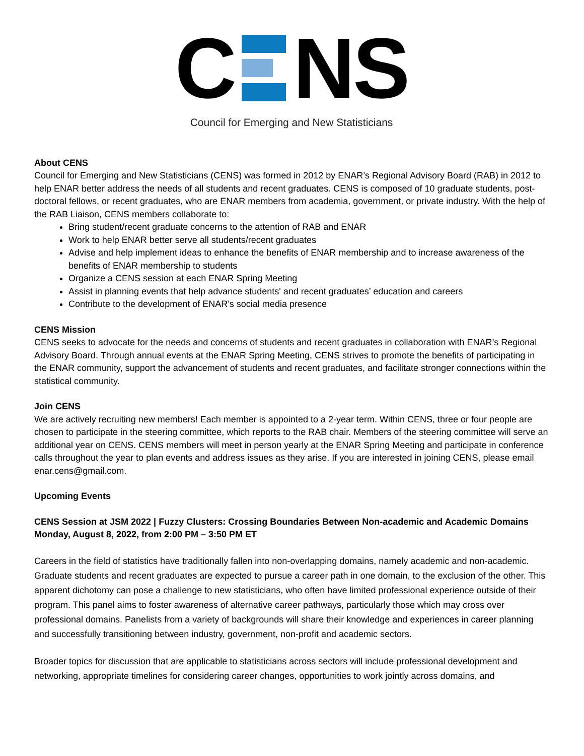C NS
Council for Emerging and New Statisticians
About CENS
Council for Emerging and New Statisticians (CENS) was formed in 2012 by ENAR’s Regional Advisory Board (RAB) in 2012 to help ENAR better address the needs of all students and recent graduates. CENS is composed of 10 graduate students, post-doctoral fellows, or recent graduates, who are ENAR members from academia, government, or private industry. With the help of the RAB Liaison, CENS members collaborate to:
Bring student/recent graduate concerns to the attention of RAB and ENAR
Work to help ENAR better serve all students/recent graduates
Advise and help implement ideas to enhance the benefits of ENAR membership and to increase awareness of the benefits of ENAR membership to students
Organize a CENS session at each ENAR Spring Meeting
Assist in planning events that help advance students' and recent graduates’ education and careers
Contribute to the development of ENAR’s social media presence
CENS Mission
CENS seeks to advocate for the needs and concerns of students and recent graduates in collaboration with ENAR’s Regional Advisory Board. Through annual events at the ENAR Spring Meeting, CENS strives to promote the benefits of participating in the ENAR community, support the advancement of students and recent graduates, and facilitate stronger connections within the statistical community.
Join CENS
We are actively recruiting new members! Each member is appointed to a 2-year term. Within CENS, three or four people are chosen to participate in the steering committee, which reports to the RAB chair. Members of the steering committee will serve an additional year on CENS. CENS members will meet in person yearly at the ENAR Spring Meeting and participate in conference calls throughout the year to plan events and address issues as they arise. If you are interested in joining CENS, please email enar.cens@gmail.com.
Upcoming Events
CENS Session at JSM 2022 | Fuzzy Clusters: Crossing Boundaries Between Non-academic and Academic Domains
Monday, August 8, 2022, from 2:00 PM – 3:50 PM ET
Careers in the field of statistics have traditionally fallen into non-overlapping domains, namely academic and non-academic. Graduate students and recent graduates are expected to pursue a career path in one domain, to the exclusion of the other. This apparent dichotomy can pose a challenge to new statisticians, who often have limited professional experience outside of their program. This panel aims to foster awareness of alternative career pathways, particularly those which may cross over professional domains. Panelists from a variety of backgrounds will share their knowledge and experiences in career planning and successfully transitioning between industry, government, non-profit and academic sectors.
Broader topics for discussion that are applicable to statisticians across sectors will include professional development and networking, appropriate timelines for considering career changes, opportunities to work jointly across domains, and